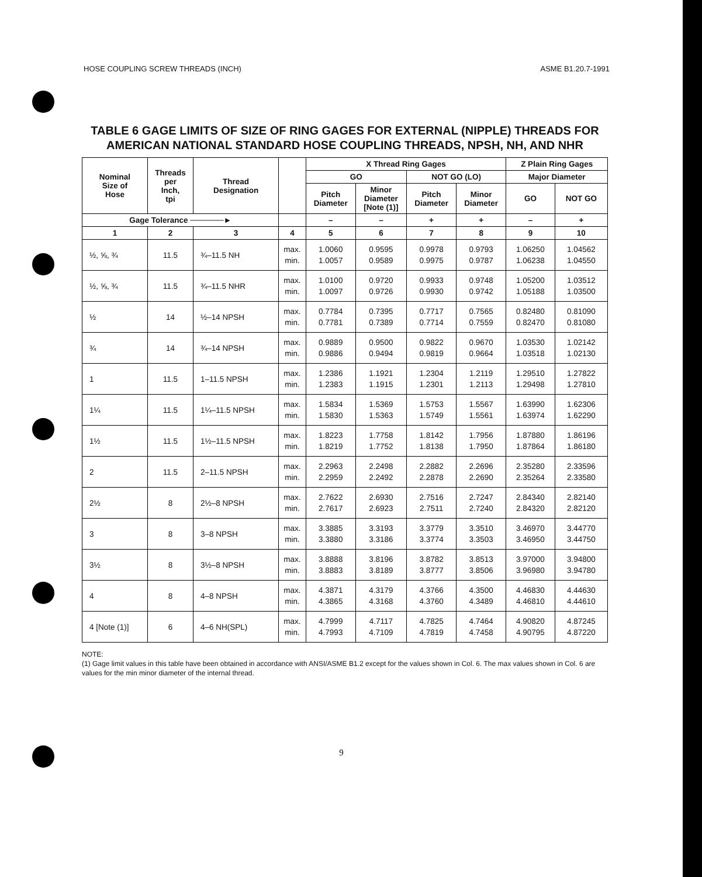HOSE COUPLING SCREW THREADS (INCH) ASME B1.20.7-1991
TABLE 6 GAGE LIMITS OF SIZE OF RING GAGES FOR EXTERNAL (NIPPLE) THREADS FOR AMERICAN NATIONAL STANDARD HOSE COUPLING THREADS, NPSH, NH, AND NHR
| Nominal Size of Hose | Threads per Inch, tpi | Thread Designation | | X Thread Ring Gages | | | | Z Plain Ring Gages | |
| --- | --- | --- | --- | --- | --- | --- | --- | --- | --- |
| | | | | GO | | NOT GO (LO) | | Major Diameter | |
| | | | | Pitch Diameter | Minor Diameter [Note (1)] | Pitch Diameter | Minor Diameter | GO | NOT GO |
| Gage Tolerance ──────► | | | | – | – | + | + | – | + |
| 1 | 2 | 3 | 4 | 5 | 6 | 7 | 8 | 9 | 10 |
| ½, ⅝, ¾ | 11.5 | ¾–11.5 NH | max. min. | 1.0060 1.0057 | 0.9595 0.9589 | 0.9978 0.9975 | 0.9793 0.9787 | 1.06250 1.06238 | 1.04562 1.04550 |
| ½, ⅝, ¾ | 11.5 | ¾–11.5 NHR | max. min. | 1.0100 1.0097 | 0.9720 0.9726 | 0.9933 0.9930 | 0.9748 0.9742 | 1.05200 1.05188 | 1.03512 1.03500 |
| ½ | 14 | ½–14 NPSH | max. min. | 0.7784 0.7781 | 0.7395 0.7389 | 0.7717 0.7714 | 0.7565 0.7559 | 0.82480 0.82470 | 0.81090 0.81080 |
| ¾ | 14 | ¾–14 NPSH | max. min. | 0.9889 0.9886 | 0.9500 0.9494 | 0.9822 0.9819 | 0.9670 0.9664 | 1.03530 1.03518 | 1.02142 1.02130 |
| 1 | 11.5 | 1–11.5 NPSH | max. min. | 1.2386 1.2383 | 1.1921 1.1915 | 1.2304 1.2301 | 1.2119 1.2113 | 1.29510 1.29498 | 1.27822 1.27810 |
| 1¼ | 11.5 | 1¼–11.5 NPSH | max. min. | 1.5834 1.5830 | 1.5369 1.5363 | 1.5753 1.5749 | 1.5567 1.5561 | 1.63990 1.63974 | 1.62306 1.62290 |
| 1½ | 11.5 | 1½–11.5 NPSH | max. min. | 1.8223 1.8219 | 1.7758 1.7752 | 1.8142 1.8138 | 1.7956 1.7950 | 1.87880 1.87864 | 1.86196 1.86180 |
| 2 | 11.5 | 2–11.5 NPSH | max. min. | 2.2963 2.2959 | 2.2498 2.2492 | 2.2882 2.2878 | 2.2696 2.2690 | 2.35280 2.35264 | 2.33596 2.33580 |
| 2½ | 8 | 2½–8 NPSH | max. min. | 2.7622 2.7617 | 2.6930 2.6923 | 2.7516 2.7511 | 2.7247 2.7240 | 2.84340 2.84320 | 2.82140 2.82120 |
| 3 | 8 | 3–8 NPSH | max. min. | 3.3885 3.3880 | 3.3193 3.3186 | 3.3779 3.3774 | 3.3510 3.3503 | 3.46970 3.46950 | 3.44770 3.44750 |
| 3½ | 8 | 3½–8 NPSH | max. min. | 3.8888 3.8883 | 3.8196 3.8189 | 3.8782 3.8777 | 3.8513 3.8506 | 3.97000 3.96980 | 3.94800 3.94780 |
| 4 | 8 | 4–8 NPSH | max. min. | 4.3871 4.3865 | 4.3179 4.3168 | 4.3766 4.3760 | 4.3500 4.3489 | 4.46830 4.46810 | 4.44630 4.44610 |
| 4 [Note (1)] | 6 | 4–6 NH(SPL) | max. min. | 4.7999 4.7993 | 4.7117 4.7109 | 4.7825 4.7819 | 4.7464 4.7458 | 4.90820 4.90795 | 4.87245 4.87220 |
NOTE:
(1) Gage limit values in this table have been obtained in accordance with ANSI/ASME B1.2 except for the values shown in Col. 6. The max values shown in Col. 6 are values for the min minor diameter of the internal thread.
9